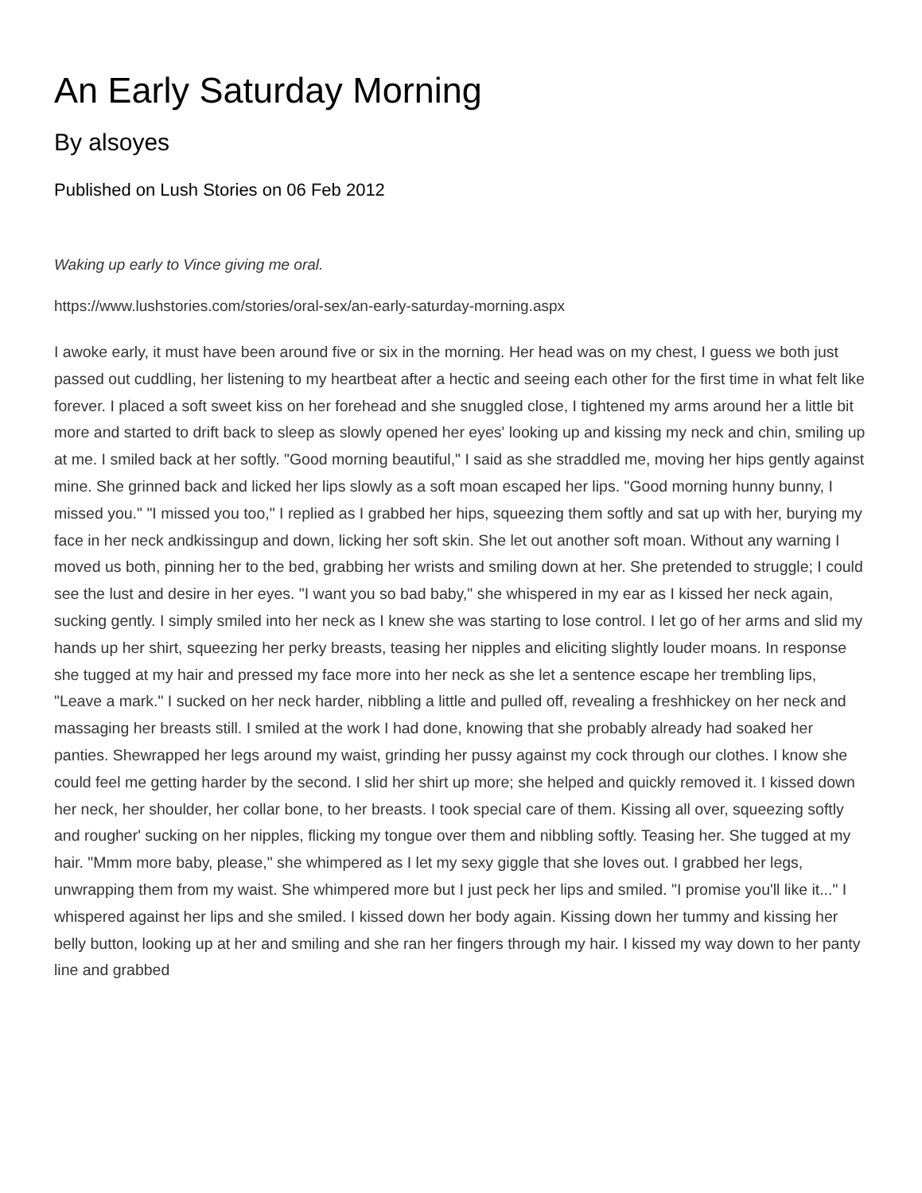An Early Saturday Morning
By alsoyes
Published on Lush Stories on 06 Feb 2012
Waking up early to Vince giving me oral.
https://www.lushstories.com/stories/oral-sex/an-early-saturday-morning.aspx
I awoke early, it must have been around five or six in the morning. Her head was on my chest, I guess we both just passed out cuddling, her listening to my heartbeat after a hectic and seeing each other for the first time in what felt like forever. I placed a soft sweet kiss on her forehead and she snuggled close, I tightened my arms around her a little bit more and started to drift back to sleep as slowly opened her eyes' looking up and kissing my neck and chin, smiling up at me. I smiled back at her softly. "Good morning beautiful," I said as she straddled me, moving her hips gently against mine. She grinned back and licked her lips slowly as a soft moan escaped her lips. "Good morning hunny bunny, I missed you." "I missed you too," I replied as I grabbed her hips, squeezing them softly and sat up with her, burying my face in her neck andkissingup and down, licking her soft skin. She let out another soft moan. Without any warning I moved us both, pinning her to the bed, grabbing her wrists and smiling down at her. She pretended to struggle; I could see the lust and desire in her eyes. "I want you so bad baby," she whispered in my ear as I kissed her neck again, sucking gently. I simply smiled into her neck as I knew she was starting to lose control. I let go of her arms and slid my hands up her shirt, squeezing her perky breasts, teasing her nipples and eliciting slightly louder moans. In response she tugged at my hair and pressed my face more into her neck as she let a sentence escape her trembling lips, "Leave a mark." I sucked on her neck harder, nibbling a little and pulled off, revealing a freshhickey on her neck and massaging her breasts still. I smiled at the work I had done, knowing that she probably already had soaked her panties. Shewrapped her legs around my waist, grinding her pussy against my cock through our clothes. I know she could feel me getting harder by the second. I slid her shirt up more; she helped and quickly removed it. I kissed down her neck, her shoulder, her collar bone, to her breasts. I took special care of them. Kissing all over, squeezing softly and rougher' sucking on her nipples, flicking my tongue over them and nibbling softly. Teasing her. She tugged at my hair. "Mmm more baby, please," she whimpered as I let my sexy giggle that she loves out. I grabbed her legs, unwrapping them from my waist. She whimpered more but I just peck her lips and smiled. "I promise you'll like it..." I whispered against her lips and she smiled. I kissed down her body again. Kissing down her tummy and kissing her belly button, looking up at her and smiling and she ran her fingers through my hair. I kissed my way down to her panty line and grabbed